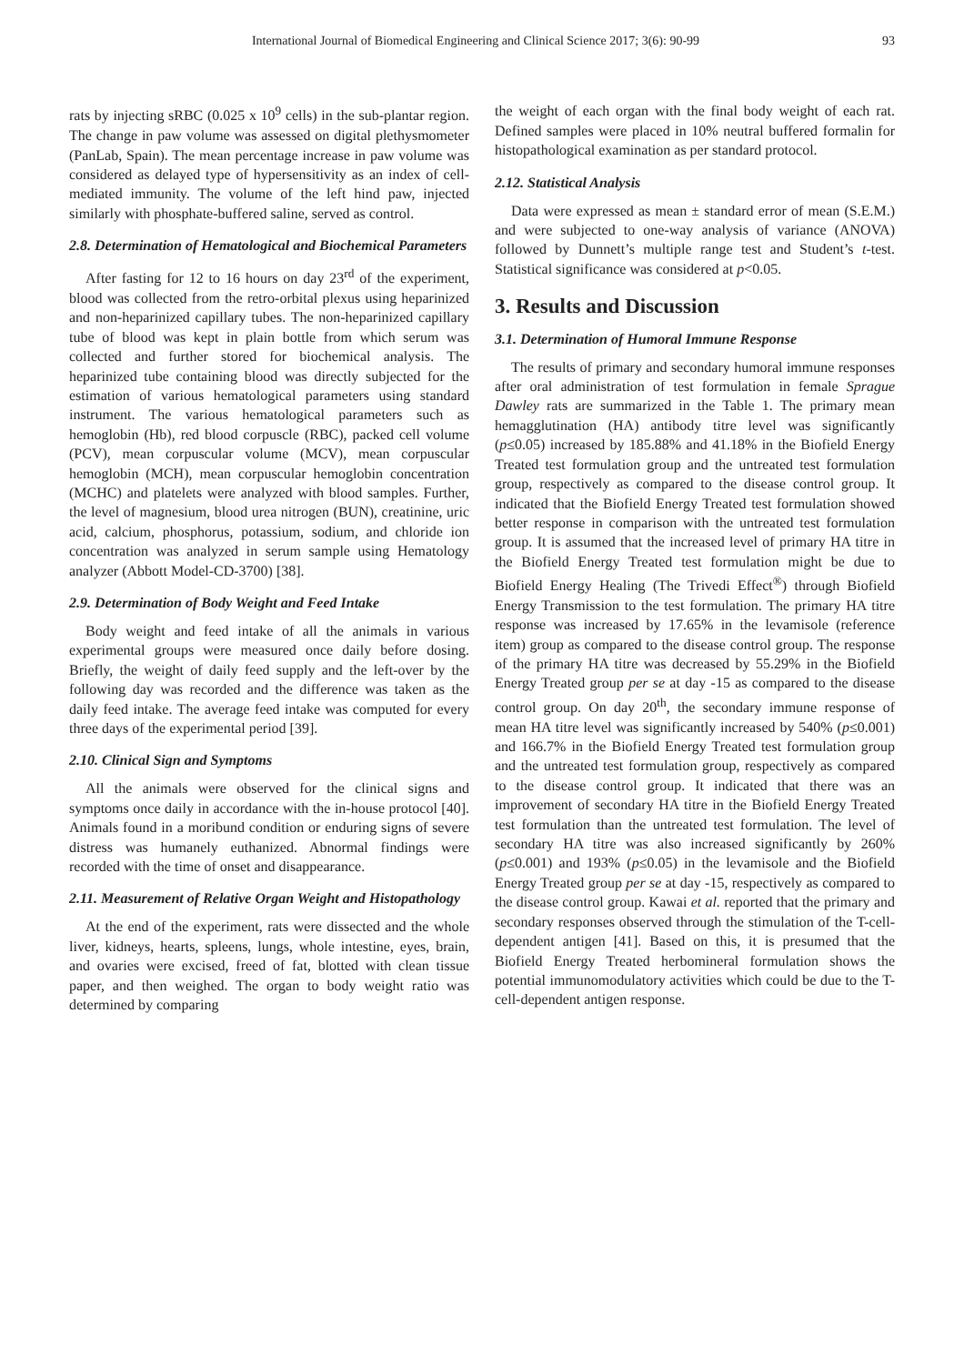International Journal of Biomedical Engineering and Clinical Science 2017; 3(6): 90-99 93
rats by injecting sRBC (0.025 x 10<sup>9</sup> cells) in the sub-plantar region. The change in paw volume was assessed on digital plethysmometer (PanLab, Spain). The mean percentage increase in paw volume was considered as delayed type of hypersensitivity as an index of cell-mediated immunity. The volume of the left hind paw, injected similarly with phosphate-buffered saline, served as control.
2.8. Determination of Hematological and Biochemical Parameters
After fasting for 12 to 16 hours on day 23<sup>rd</sup> of the experiment, blood was collected from the retro-orbital plexus using heparinized and non-heparinized capillary tubes. The non-heparinized capillary tube of blood was kept in plain bottle from which serum was collected and further stored for biochemical analysis. The heparinized tube containing blood was directly subjected for the estimation of various hematological parameters using standard instrument. The various hematological parameters such as hemoglobin (Hb), red blood corpuscle (RBC), packed cell volume (PCV), mean corpuscular volume (MCV), mean corpuscular hemoglobin (MCH), mean corpuscular hemoglobin concentration (MCHC) and platelets were analyzed with blood samples. Further, the level of magnesium, blood urea nitrogen (BUN), creatinine, uric acid, calcium, phosphorus, potassium, sodium, and chloride ion concentration was analyzed in serum sample using Hematology analyzer (Abbott Model-CD-3700) [38].
2.9. Determination of Body Weight and Feed Intake
Body weight and feed intake of all the animals in various experimental groups were measured once daily before dosing. Briefly, the weight of daily feed supply and the left-over by the following day was recorded and the difference was taken as the daily feed intake. The average feed intake was computed for every three days of the experimental period [39].
2.10. Clinical Sign and Symptoms
All the animals were observed for the clinical signs and symptoms once daily in accordance with the in-house protocol [40]. Animals found in a moribund condition or enduring signs of severe distress was humanely euthanized. Abnormal findings were recorded with the time of onset and disappearance.
2.11. Measurement of Relative Organ Weight and Histopathology
At the end of the experiment, rats were dissected and the whole liver, kidneys, hearts, spleens, lungs, whole intestine, eyes, brain, and ovaries were excised, freed of fat, blotted with clean tissue paper, and then weighed. The organ to body weight ratio was determined by comparing
the weight of each organ with the final body weight of each rat. Defined samples were placed in 10% neutral buffered formalin for histopathological examination as per standard protocol.
2.12. Statistical Analysis
Data were expressed as mean ± standard error of mean (S.E.M.) and were subjected to one-way analysis of variance (ANOVA) followed by Dunnett’s multiple range test and Student’s t-test. Statistical significance was considered at p<0.05.
3. Results and Discussion
3.1. Determination of Humoral Immune Response
The results of primary and secondary humoral immune responses after oral administration of test formulation in female Sprague Dawley rats are summarized in the Table 1. The primary mean hemagglutination (HA) antibody titre level was significantly (p≤0.05) increased by 185.88% and 41.18% in the Biofield Energy Treated test formulation group and the untreated test formulation group, respectively as compared to the disease control group. It indicated that the Biofield Energy Treated test formulation showed better response in comparison with the untreated test formulation group. It is assumed that the increased level of primary HA titre in the Biofield Energy Treated test formulation might be due to Biofield Energy Healing (The Trivedi Effect<sup>®</sup>) through Biofield Energy Transmission to the test formulation. The primary HA titre response was increased by 17.65% in the levamisole (reference item) group as compared to the disease control group. The response of the primary HA titre was decreased by 55.29% in the Biofield Energy Treated group per se at day -15 as compared to the disease control group. On day 20<sup>th</sup>, the secondary immune response of mean HA titre level was significantly increased by 540% (p≤0.001) and 166.7% in the Biofield Energy Treated test formulation group and the untreated test formulation group, respectively as compared to the disease control group. It indicated that there was an improvement of secondary HA titre in the Biofield Energy Treated test formulation than the untreated test formulation. The level of secondary HA titre was also increased significantly by 260% (p≤0.001) and 193% (p≤0.05) in the levamisole and the Biofield Energy Treated group per se at day -15, respectively as compared to the disease control group. Kawai et al. reported that the primary and secondary responses observed through the stimulation of the T-cell-dependent antigen [41]. Based on this, it is presumed that the Biofield Energy Treated herbomineral formulation shows the potential immunomodulatory activities which could be due to the T-cell-dependent antigen response.